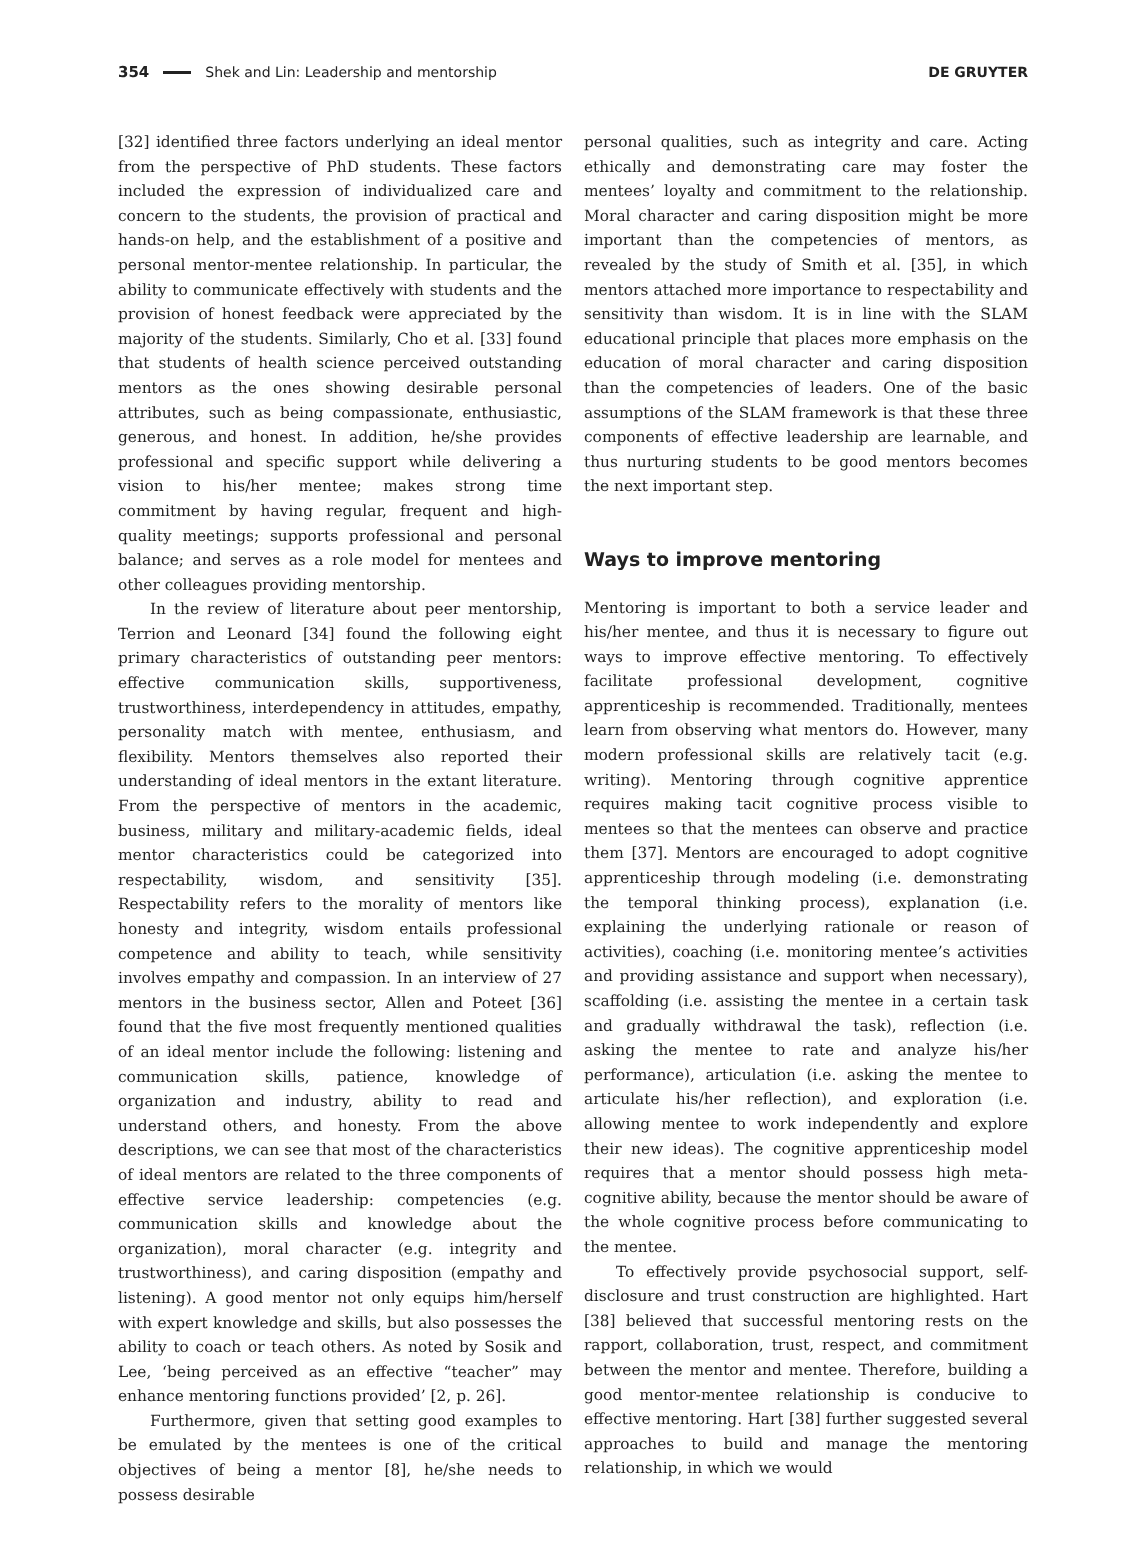354 Shek and Lin: Leadership and mentorship DE GRUYTER
[32] identified three factors underlying an ideal mentor from the perspective of PhD students. These factors included the expression of individualized care and concern to the students, the provision of practical and hands-on help, and the establishment of a positive and personal mentor-mentee relationship. In particular, the ability to communicate effectively with students and the provision of honest feedback were appreciated by the majority of the students. Similarly, Cho et al. [33] found that students of health science perceived outstanding mentors as the ones showing desirable personal attributes, such as being compassionate, enthusiastic, generous, and honest. In addition, he/she provides professional and specific support while delivering a vision to his/her mentee; makes strong time commitment by having regular, frequent and high-quality meetings; supports professional and personal balance; and serves as a role model for mentees and other colleagues providing mentorship.
In the review of literature about peer mentorship, Terrion and Leonard [34] found the following eight primary characteristics of outstanding peer mentors: effective communication skills, supportiveness, trustworthiness, interdependency in attitudes, empathy, personality match with mentee, enthusiasm, and flexibility. Mentors themselves also reported their understanding of ideal mentors in the extant literature. From the perspective of mentors in the academic, business, military and military-academic fields, ideal mentor characteristics could be categorized into respectability, wisdom, and sensitivity [35]. Respectability refers to the morality of mentors like honesty and integrity, wisdom entails professional competence and ability to teach, while sensitivity involves empathy and compassion. In an interview of 27 mentors in the business sector, Allen and Poteet [36] found that the five most frequently mentioned qualities of an ideal mentor include the following: listening and communication skills, patience, knowledge of organization and industry, ability to read and understand others, and honesty. From the above descriptions, we can see that most of the characteristics of ideal mentors are related to the three components of effective service leadership: competencies (e.g. communication skills and knowledge about the organization), moral character (e.g. integrity and trustworthiness), and caring disposition (empathy and listening). A good mentor not only equips him/herself with expert knowledge and skills, but also possesses the ability to coach or teach others. As noted by Sosik and Lee, ‘being perceived as an effective “teacher” may enhance mentoring functions provided’ [2, p. 26].
Furthermore, given that setting good examples to be emulated by the mentees is one of the critical objectives of being a mentor [8], he/she needs to possess desirable
personal qualities, such as integrity and care. Acting ethically and demonstrating care may foster the mentees’ loyalty and commitment to the relationship. Moral character and caring disposition might be more important than the competencies of mentors, as revealed by the study of Smith et al. [35], in which mentors attached more importance to respectability and sensitivity than wisdom. It is in line with the SLAM educational principle that places more emphasis on the education of moral character and caring disposition than the competencies of leaders. One of the basic assumptions of the SLAM framework is that these three components of effective leadership are learnable, and thus nurturing students to be good mentors becomes the next important step.
Ways to improve mentoring
Mentoring is important to both a service leader and his/her mentee, and thus it is necessary to figure out ways to improve effective mentoring. To effectively facilitate professional development, cognitive apprenticeship is recommended. Traditionally, mentees learn from observing what mentors do. However, many modern professional skills are relatively tacit (e.g. writing). Mentoring through cognitive apprentice requires making tacit cognitive process visible to mentees so that the mentees can observe and practice them [37]. Mentors are encouraged to adopt cognitive apprenticeship through modeling (i.e. demonstrating the temporal thinking process), explanation (i.e. explaining the underlying rationale or reason of activities), coaching (i.e. monitoring mentee’s activities and providing assistance and support when necessary), scaffolding (i.e. assisting the mentee in a certain task and gradually withdrawal the task), reflection (i.e. asking the mentee to rate and analyze his/her performance), articulation (i.e. asking the mentee to articulate his/her reflection), and exploration (i.e. allowing mentee to work independently and explore their new ideas). The cognitive apprenticeship model requires that a mentor should possess high meta-cognitive ability, because the mentor should be aware of the whole cognitive process before communicating to the mentee.
To effectively provide psychosocial support, self-disclosure and trust construction are highlighted. Hart [38] believed that successful mentoring rests on the rapport, collaboration, trust, respect, and commitment between the mentor and mentee. Therefore, building a good mentor-mentee relationship is conducive to effective mentoring. Hart [38] further suggested several approaches to build and manage the mentoring relationship, in which we would